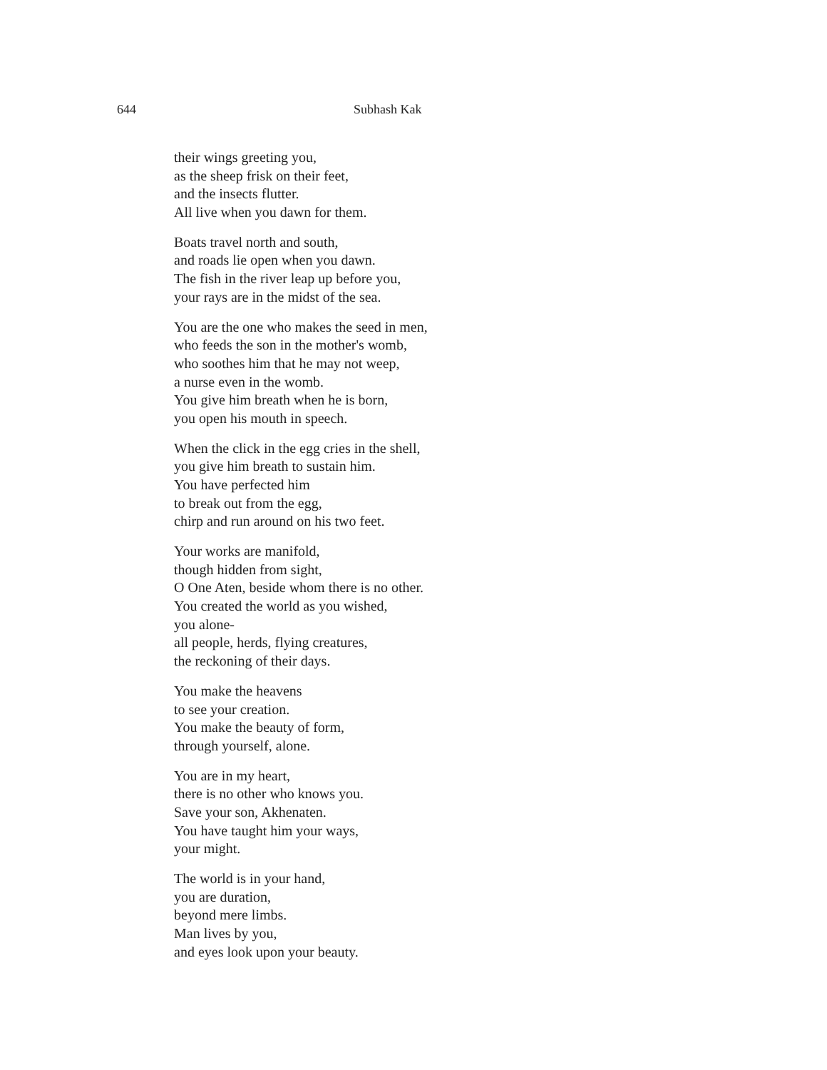644 Subhash Kak
their wings greeting you,
as the sheep frisk on their feet,
and the insects flutter.
All live when you dawn for them.
Boats travel north and south,
and roads lie open when you dawn.
The fish in the river leap up before you,
your rays are in the midst of the sea.
You are the one who makes the seed in men,
who feeds the son in the mother's womb,
who soothes him that he may not weep,
a nurse even in the womb.
You give him breath when he is born,
you open his mouth in speech.
When the click in the egg cries in the shell,
you give him breath to sustain him.
You have perfected him
to break out from the egg,
chirp and run around on his two feet.
Your works are manifold,
though hidden from sight,
O One Aten, beside whom there is no other.
You created the world as you wished,
you alone-
all people, herds, flying creatures,
the reckoning of their days.
You make the heavens
to see your creation.
You make the beauty of form,
through yourself, alone.
You are in my heart,
there is no other who knows you.
Save your son, Akhenaten.
You have taught him your ways,
your might.
The world is in your hand,
you are duration,
beyond mere limbs.
Man lives by you,
and eyes look upon your beauty.